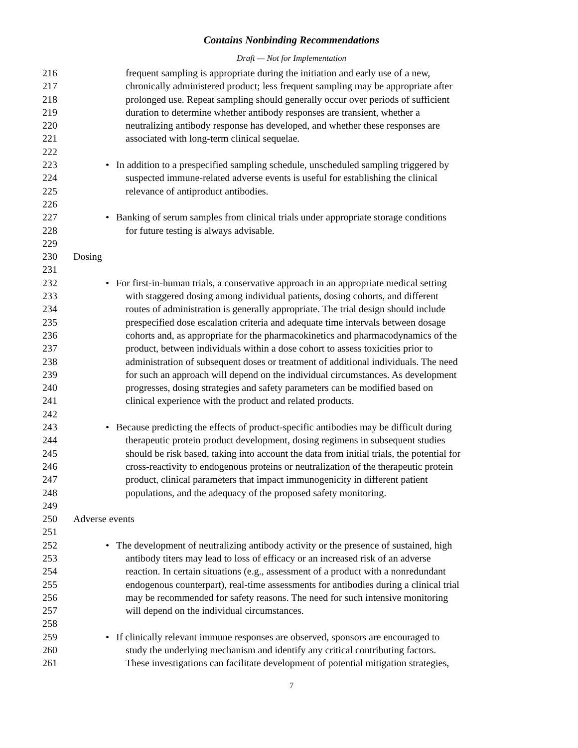Contains Nonbinding Recommendations
Draft — Not for Implementation
216 frequent sampling is appropriate during the initiation and early use of a new,
217 chronically administered product; less frequent sampling may be appropriate after
218 prolonged use. Repeat sampling should generally occur over periods of sufficient
219 duration to determine whether antibody responses are transient, whether a
220 neutralizing antibody response has developed, and whether these responses are
221 associated with long-term clinical sequelae.
222
223 • In addition to a prespecified sampling schedule, unscheduled sampling triggered by
224 suspected immune-related adverse events is useful for establishing the clinical
225 relevance of antiproduct antibodies.
226
227 • Banking of serum samples from clinical trials under appropriate storage conditions
228 for future testing is always advisable.
229
230 Dosing
231
232 • For first-in-human trials, a conservative approach in an appropriate medical setting
233 with staggered dosing among individual patients, dosing cohorts, and different
234 routes of administration is generally appropriate. The trial design should include
235 prespecified dose escalation criteria and adequate time intervals between dosage
236 cohorts and, as appropriate for the pharmacokinetics and pharmacodynamics of the
237 product, between individuals within a dose cohort to assess toxicities prior to
238 administration of subsequent doses or treatment of additional individuals. The need
239 for such an approach will depend on the individual circumstances. As development
240 progresses, dosing strategies and safety parameters can be modified based on
241 clinical experience with the product and related products.
242
243 • Because predicting the effects of product-specific antibodies may be difficult during
244 therapeutic protein product development, dosing regimens in subsequent studies
245 should be risk based, taking into account the data from initial trials, the potential for
246 cross-reactivity to endogenous proteins or neutralization of the therapeutic protein
247 product, clinical parameters that impact immunogenicity in different patient
248 populations, and the adequacy of the proposed safety monitoring.
249
250 Adverse events
251
252 • The development of neutralizing antibody activity or the presence of sustained, high
253 antibody titers may lead to loss of efficacy or an increased risk of an adverse
254 reaction. In certain situations (e.g., assessment of a product with a nonredundant
255 endogenous counterpart), real-time assessments for antibodies during a clinical trial
256 may be recommended for safety reasons. The need for such intensive monitoring
257 will depend on the individual circumstances.
258
259 • If clinically relevant immune responses are observed, sponsors are encouraged to
260 study the underlying mechanism and identify any critical contributing factors.
261 These investigations can facilitate development of potential mitigation strategies,
7